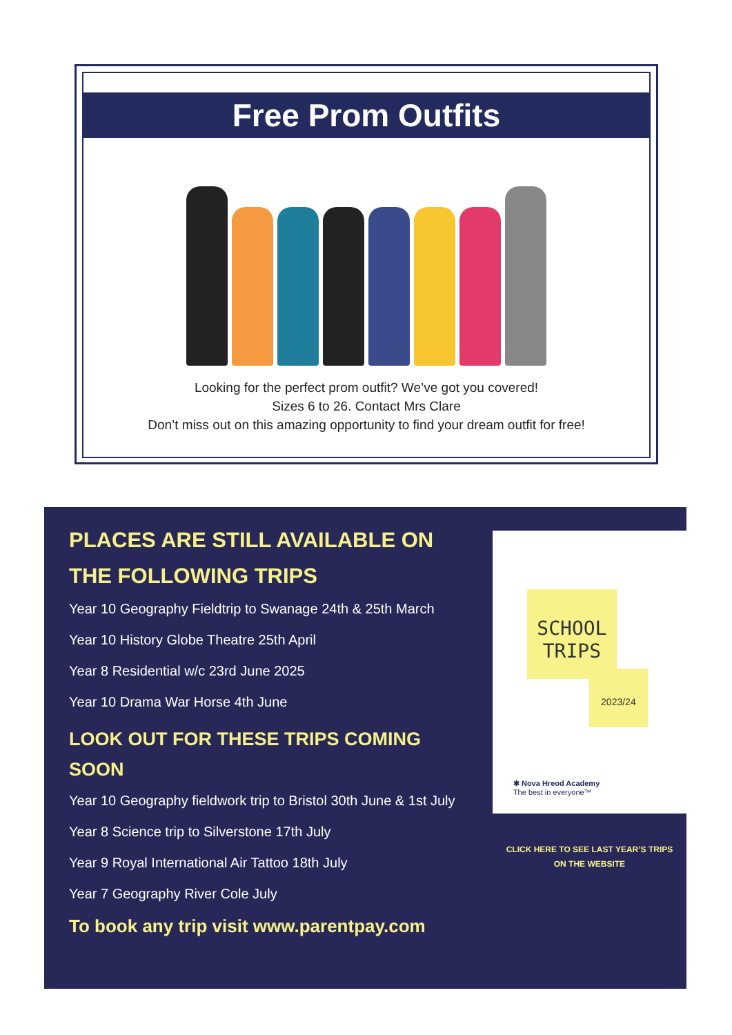Free Prom Outfits
Looking for the perfect prom outfit? We’ve got you covered!
Sizes 6 to 26. Contact Mrs Clare
Don’t miss out on this amazing opportunity to find your dream outfit for free!
PLACES ARE STILL AVAILABLE ON THE FOLLOWING TRIPS
Year 10 Geography Fieldtrip to Swanage 24th & 25th March
Year 10 History Globe Theatre 25th April
Year 8 Residential w/c 23rd June 2025
Year 10 Drama War Horse 4th June
LOOK OUT FOR THESE TRIPS COMING SOON
Year 10 Geography fieldwork trip to Bristol 30th June & 1st July
Year 8 Science trip to Silverstone 17th July
Year 9 Royal International Air Tattoo 18th July
Year 7 Geography River Cole July
To book any trip visit www.parentpay.com
SCHOOL TRIPS
2023/24
✱ Nova Hreod Academy
The best in everyone™
CLICK HERE TO SEE LAST YEAR’S TRIPS
ON THE WEBSITE